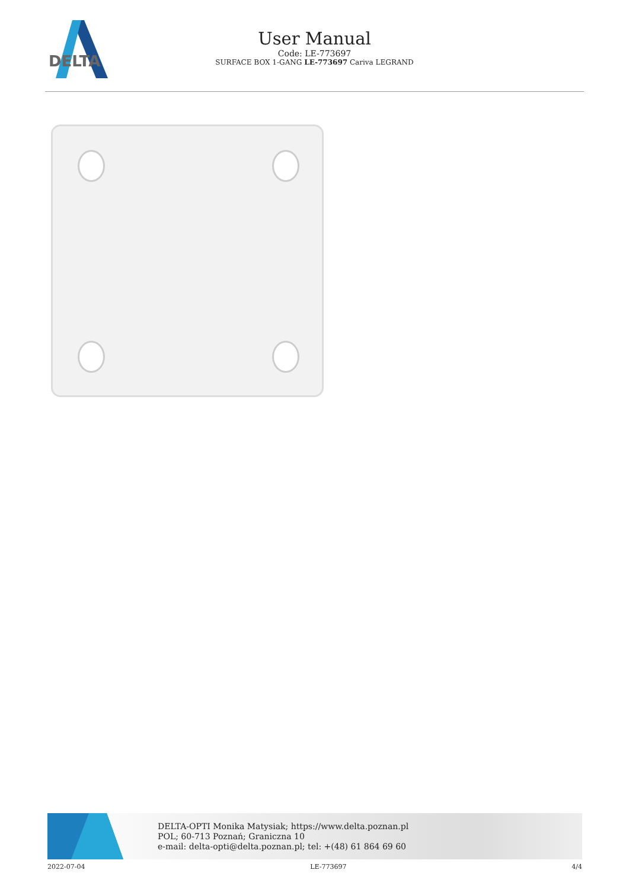DELTA
User Manual
Code: LE-773697
SURFACE BOX 1-GANG LE-773697 Cariva LEGRAND
DELTA-OPTI Monika Matysiak; https://www.delta.poznan.pl
POL; 60-713 Poznań; Graniczna 10
e-mail: delta-opti@delta.poznan.pl; tel: +(48) 61 864 69 60
2022-07-04 LE-773697 4/4